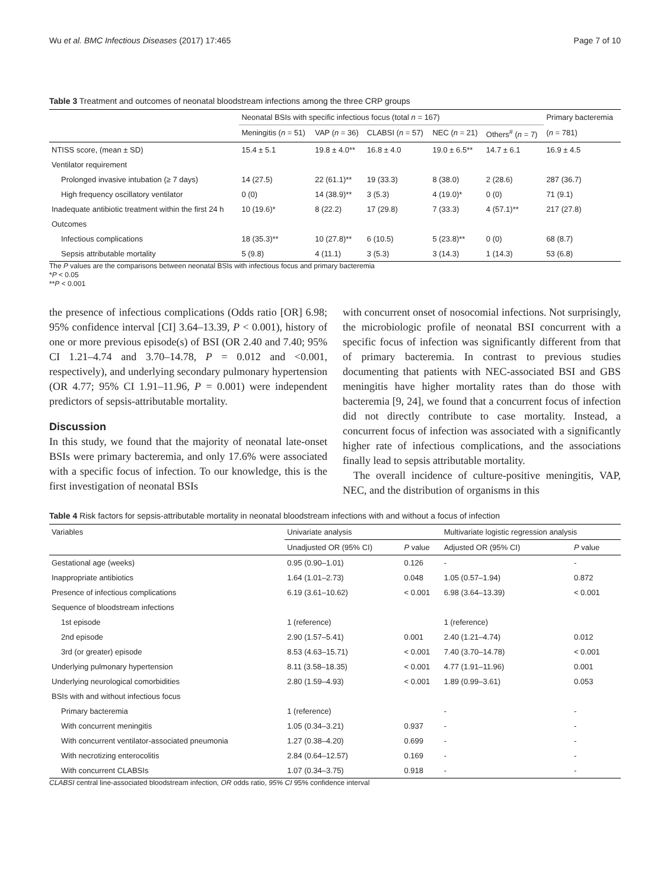Wu et al. BMC Infectious Diseases (2017) 17:465 Page 7 of 10
Table 3 Treatment and outcomes of neonatal bloodstream infections among the three CRP groups
| | Neonatal BSIs with specific infectious focus (total n = 167) | | | | | Primary bacteremia |
| --- | --- | --- | --- | --- | --- | --- |
| | Meningitis ( n = 51) | VAP ( n = 36) | CLABSI ( n = 57) | NEC ( n = 21) | Others<sup>#</sup> ( n = 7) | ( n = 781) |
| NTISS score, (mean ± SD) | 15.4 ± 5.1 | 19.8 ± 4.0** | 16.8 ± 4.0 | 19.0 ± 6.5** | 14.7 ± 6.1 | 16.9 ± 4.5 |
| Ventilator requirement | | | | | | |
| Prolonged invasive intubation (≥ 7 days) | 14 (27.5) | 22 (61.1)** | 19 (33.3) | 8 (38.0) | 2 (28.6) | 287 (36.7) |
| High frequency oscillatory ventilator | 0 (0) | 14 (38.9)** | 3 (5.3) | 4 (19.0)* | 0 (0) | 71 (9.1) |
| Inadequate antibiotic treatment within the first 24 h | 10 (19.6)* | 8 (22.2) | 17 (29.8) | 7 (33.3) | 4 (57.1)** | 217 (27.8) |
| Outcomes | | | | | | |
| Infectious complications | 18 (35.3)** | 10 (27.8)** | 6 (10.5) | 5 (23.8)** | 0 (0) | 68 (8.7) |
| Sepsis attributable mortality | 5 (9.8) | 4 (11.1) | 3 (5.3) | 3 (14.3) | 1 (14.3) | 53 (6.8) |
The P values are the comparisons between neonatal BSIs with infectious focus and primary bacteremia
*P < 0.05
**P < 0.001
the presence of infectious complications (Odds ratio [OR] 6.98; 95% confidence interval [CI] 3.64–13.39, P < 0.001), history of one or more previous episode(s) of BSI (OR 2.40 and 7.40; 95% CI 1.21–4.74 and 3.70–14.78, P = 0.012 and <0.001, respectively), and underlying secondary pulmonary hypertension (OR 4.77; 95% CI 1.91–11.96, P = 0.001) were independent predictors of sepsis-attributable mortality.
Discussion
In this study, we found that the majority of neonatal late-onset BSIs were primary bacteremia, and only 17.6% were associated with a specific focus of infection. To our knowledge, this is the first investigation of neonatal BSIs
with concurrent onset of nosocomial infections. Not surprisingly, the microbiologic profile of neonatal BSI concurrent with a specific focus of infection was significantly different from that of primary bacteremia. In contrast to previous studies documenting that patients with NEC-associated BSI and GBS meningitis have higher mortality rates than do those with bacteremia [9, 24], we found that a concurrent focus of infection did not directly contribute to case mortality. Instead, a concurrent focus of infection was associated with a significantly higher rate of infectious complications, and the associations finally lead to sepsis attributable mortality.
The overall incidence of culture-positive meningitis, VAP, NEC, and the distribution of organisms in this
Table 4 Risk factors for sepsis-attributable mortality in neonatal bloodstream infections with and without a focus of infection
| Variables | Univariate analysis | | Multivariate logistic regression analysis | |
| --- | --- | --- | --- | --- |
| | Unadjusted OR (95% CI) | P value | Adjusted OR (95% CI) | P value |
| Gestational age (weeks) | 0.95 (0.90–1.01) | 0.126 | - | - |
| Inappropriate antibiotics | 1.64 (1.01–2.73) | 0.048 | 1.05 (0.57–1.94) | 0.872 |
| Presence of infectious complications | 6.19 (3.61–10.62) | < 0.001 | 6.98 (3.64–13.39) | < 0.001 |
| Sequence of bloodstream infections | | | | |
| 1st episode | 1 (reference) | | 1 (reference) | |
| 2nd episode | 2.90 (1.57–5.41) | 0.001 | 2.40 (1.21–4.74) | 0.012 |
| 3rd (or greater) episode | 8.53 (4.63–15.71) | < 0.001 | 7.40 (3.70–14.78) | < 0.001 |
| Underlying pulmonary hypertension | 8.11 (3.58–18.35) | < 0.001 | 4.77 (1.91–11.96) | 0.001 |
| Underlying neurological comorbidities | 2.80 (1.59–4.93) | < 0.001 | 1.89 (0.99–3.61) | 0.053 |
| BSIs with and without infectious focus | | | | |
| Primary bacteremia | 1 (reference) | | - | - |
| With concurrent meningitis | 1.05 (0.34–3.21) | 0.937 | - | - |
| With concurrent ventilator-associated pneumonia | 1.27 (0.38–4.20) | 0.699 | - | - |
| With necrotizing enterocolitis | 2.84 (0.64–12.57) | 0.169 | - | - |
| With concurrent CLABSIs | 1.07 (0.34–3.75) | 0.918 | - | - |
CLABSI central line-associated bloodstream infection, OR odds ratio, 95% CI 95% confidence interval